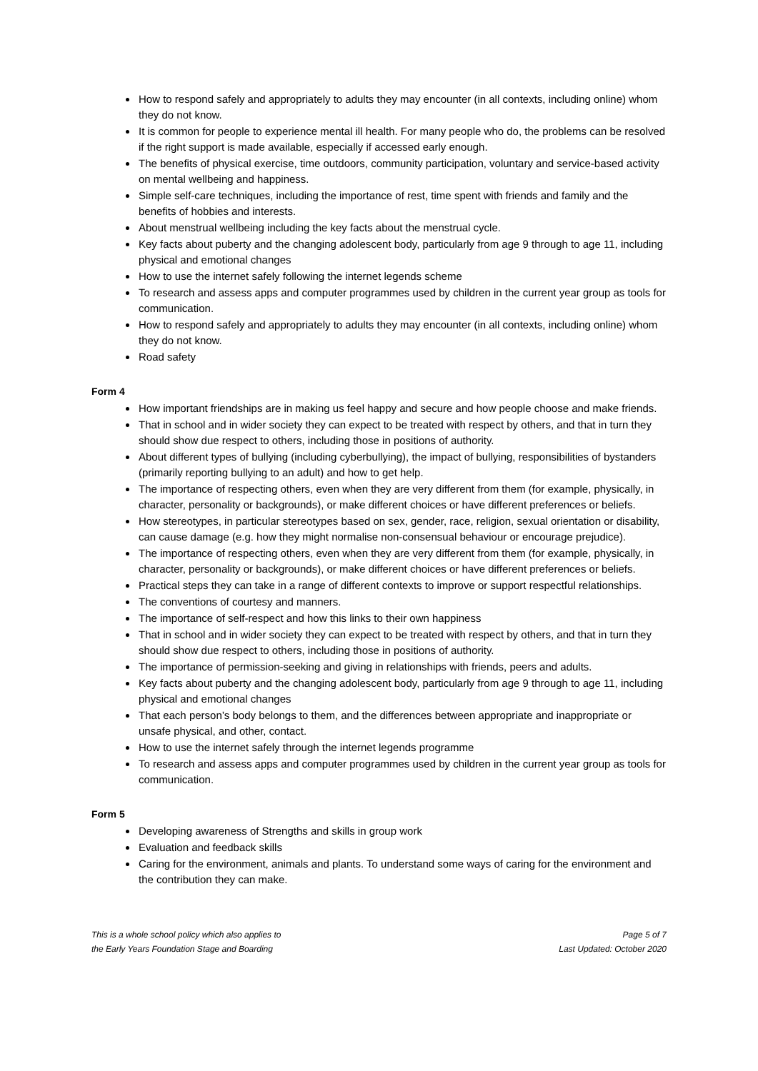How to respond safely and appropriately to adults they may encounter (in all contexts, including online) whom they do not know.
It is common for people to experience mental ill health. For many people who do, the problems can be resolved if the right support is made available, especially if accessed early enough.
The benefits of physical exercise, time outdoors, community participation, voluntary and service-based activity on mental wellbeing and happiness.
Simple self-care techniques, including the importance of rest, time spent with friends and family and the benefits of hobbies and interests.
About menstrual wellbeing including the key facts about the menstrual cycle.
Key facts about puberty and the changing adolescent body, particularly from age 9 through to age 11, including physical and emotional changes
How to use the internet safely following the internet legends scheme
To research and assess apps and computer programmes used by children in the current year group as tools for communication.
How to respond safely and appropriately to adults they may encounter (in all contexts, including online) whom they do not know.
Road safety
Form 4
How important friendships are in making us feel happy and secure and how people choose and make friends.
That in school and in wider society they can expect to be treated with respect by others, and that in turn they should show due respect to others, including those in positions of authority.
About different types of bullying (including cyberbullying), the impact of bullying, responsibilities of bystanders (primarily reporting bullying to an adult) and how to get help.
The importance of respecting others, even when they are very different from them (for example, physically, in character, personality or backgrounds), or make different choices or have different preferences or beliefs.
How stereotypes, in particular stereotypes based on sex, gender, race, religion, sexual orientation or disability, can cause damage (e.g. how they might normalise non-consensual behaviour or encourage prejudice).
The importance of respecting others, even when they are very different from them (for example, physically, in character, personality or backgrounds), or make different choices or have different preferences or beliefs.
Practical steps they can take in a range of different contexts to improve or support respectful relationships.
The conventions of courtesy and manners.
The importance of self-respect and how this links to their own happiness
That in school and in wider society they can expect to be treated with respect by others, and that in turn they should show due respect to others, including those in positions of authority.
The importance of permission-seeking and giving in relationships with friends, peers and adults.
Key facts about puberty and the changing adolescent body, particularly from age 9 through to age 11, including physical and emotional changes
That each person’s body belongs to them, and the differences between appropriate and inappropriate or unsafe physical, and other, contact.
How to use the internet safely through the internet legends programme
To research and assess apps and computer programmes used by children in the current year group as tools for communication.
Form 5
Developing awareness of Strengths and skills in group work
Evaluation and feedback skills
Caring for the environment, animals and plants. To understand some ways of caring for the environment and the contribution they can make.
This is a whole school policy which also applies to
the Early Years Foundation Stage and Boarding
Page 5 of 7
Last Updated: October 2020